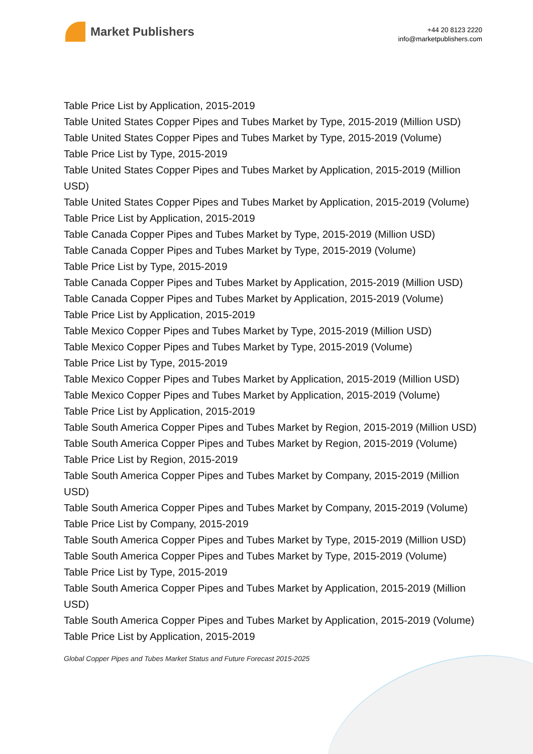Market Publishers
+44 20 8123 2220
info@marketpublishers.com
Table Price List by Application, 2015-2019
Table United States Copper Pipes and Tubes Market by Type, 2015-2019 (Million USD)
Table United States Copper Pipes and Tubes Market by Type, 2015-2019 (Volume)
Table Price List by Type, 2015-2019
Table United States Copper Pipes and Tubes Market by Application, 2015-2019 (Million USD)
Table United States Copper Pipes and Tubes Market by Application, 2015-2019 (Volume)
Table Price List by Application, 2015-2019
Table Canada Copper Pipes and Tubes Market by Type, 2015-2019 (Million USD)
Table Canada Copper Pipes and Tubes Market by Type, 2015-2019 (Volume)
Table Price List by Type, 2015-2019
Table Canada Copper Pipes and Tubes Market by Application, 2015-2019 (Million USD)
Table Canada Copper Pipes and Tubes Market by Application, 2015-2019 (Volume)
Table Price List by Application, 2015-2019
Table Mexico Copper Pipes and Tubes Market by Type, 2015-2019 (Million USD)
Table Mexico Copper Pipes and Tubes Market by Type, 2015-2019 (Volume)
Table Price List by Type, 2015-2019
Table Mexico Copper Pipes and Tubes Market by Application, 2015-2019 (Million USD)
Table Mexico Copper Pipes and Tubes Market by Application, 2015-2019 (Volume)
Table Price List by Application, 2015-2019
Table South America Copper Pipes and Tubes Market by Region, 2015-2019 (Million USD)
Table South America Copper Pipes and Tubes Market by Region, 2015-2019 (Volume)
Table Price List by Region, 2015-2019
Table South America Copper Pipes and Tubes Market by Company, 2015-2019 (Million USD)
Table South America Copper Pipes and Tubes Market by Company, 2015-2019 (Volume)
Table Price List by Company, 2015-2019
Table South America Copper Pipes and Tubes Market by Type, 2015-2019 (Million USD)
Table South America Copper Pipes and Tubes Market by Type, 2015-2019 (Volume)
Table Price List by Type, 2015-2019
Table South America Copper Pipes and Tubes Market by Application, 2015-2019 (Million USD)
Table South America Copper Pipes and Tubes Market by Application, 2015-2019 (Volume)
Table Price List by Application, 2015-2019
Global Copper Pipes and Tubes Market Status and Future Forecast 2015-2025